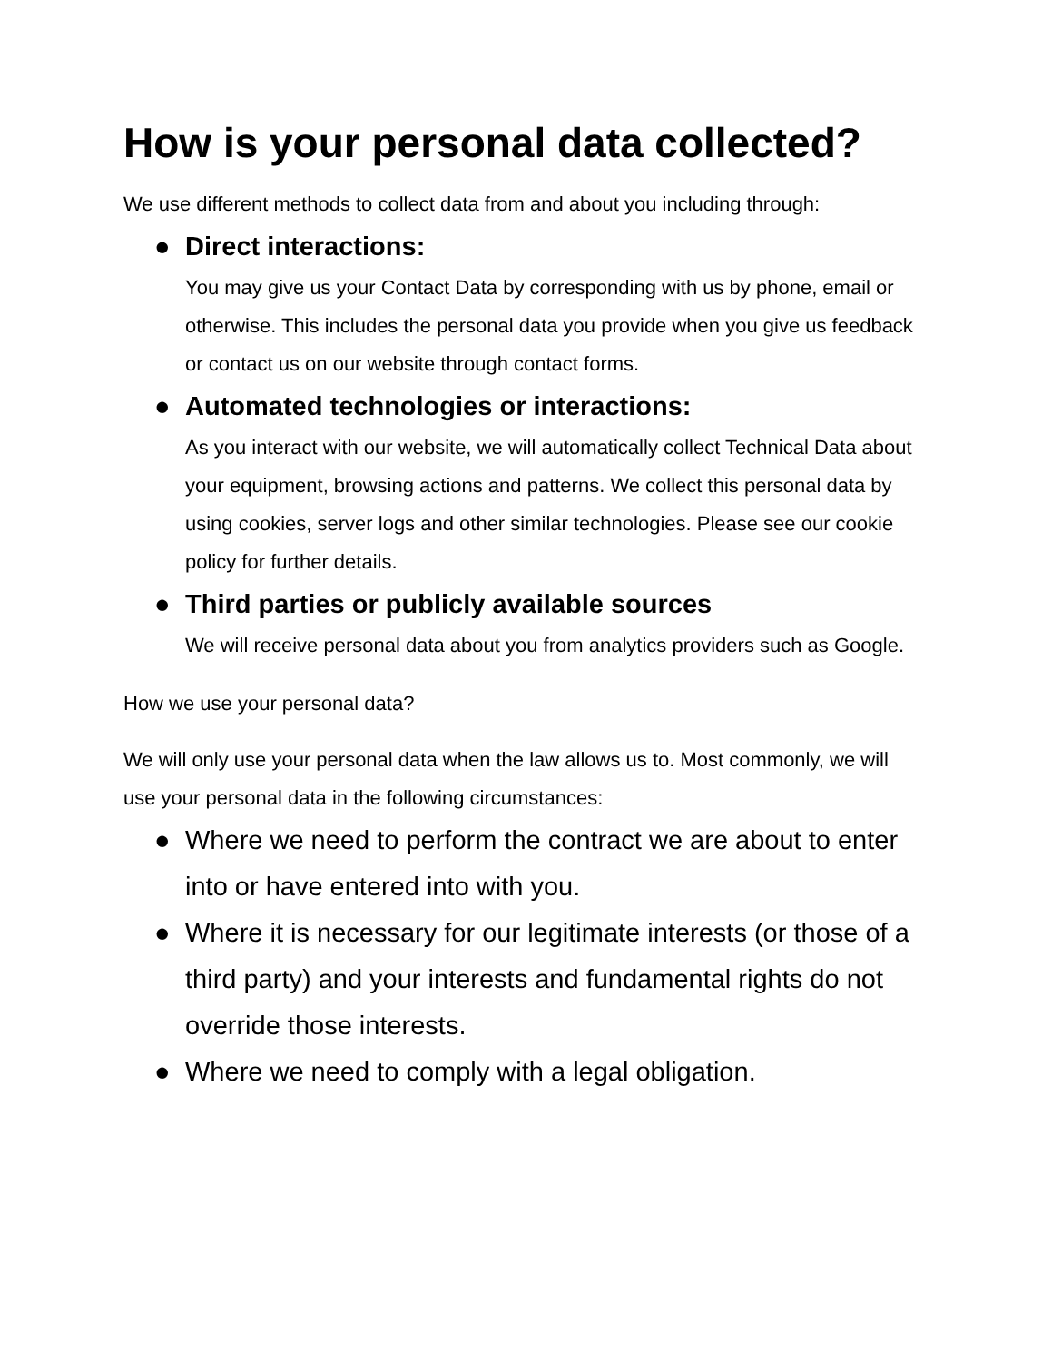How is your personal data collected?
We use different methods to collect data from and about you including through:
● Direct interactions:
You may give us your Contact Data by corresponding with us by phone, email or otherwise. This includes the personal data you provide when you give us feedback or contact us on our website through contact forms.
● Automated technologies or interactions:
As you interact with our website, we will automatically collect Technical Data about your equipment, browsing actions and patterns. We collect this personal data by using cookies, server logs and other similar technologies. Please see our cookie policy for further details.
● Third parties or publicly available sources
We will receive personal data about you from analytics providers such as Google.
How we use your personal data?
We will only use your personal data when the law allows us to. Most commonly, we will use your personal data in the following circumstances:
● Where we need to perform the contract we are about to enter into or have entered into with you.
● Where it is necessary for our legitimate interests (or those of a third party) and your interests and fundamental rights do not override those interests.
● Where we need to comply with a legal obligation.